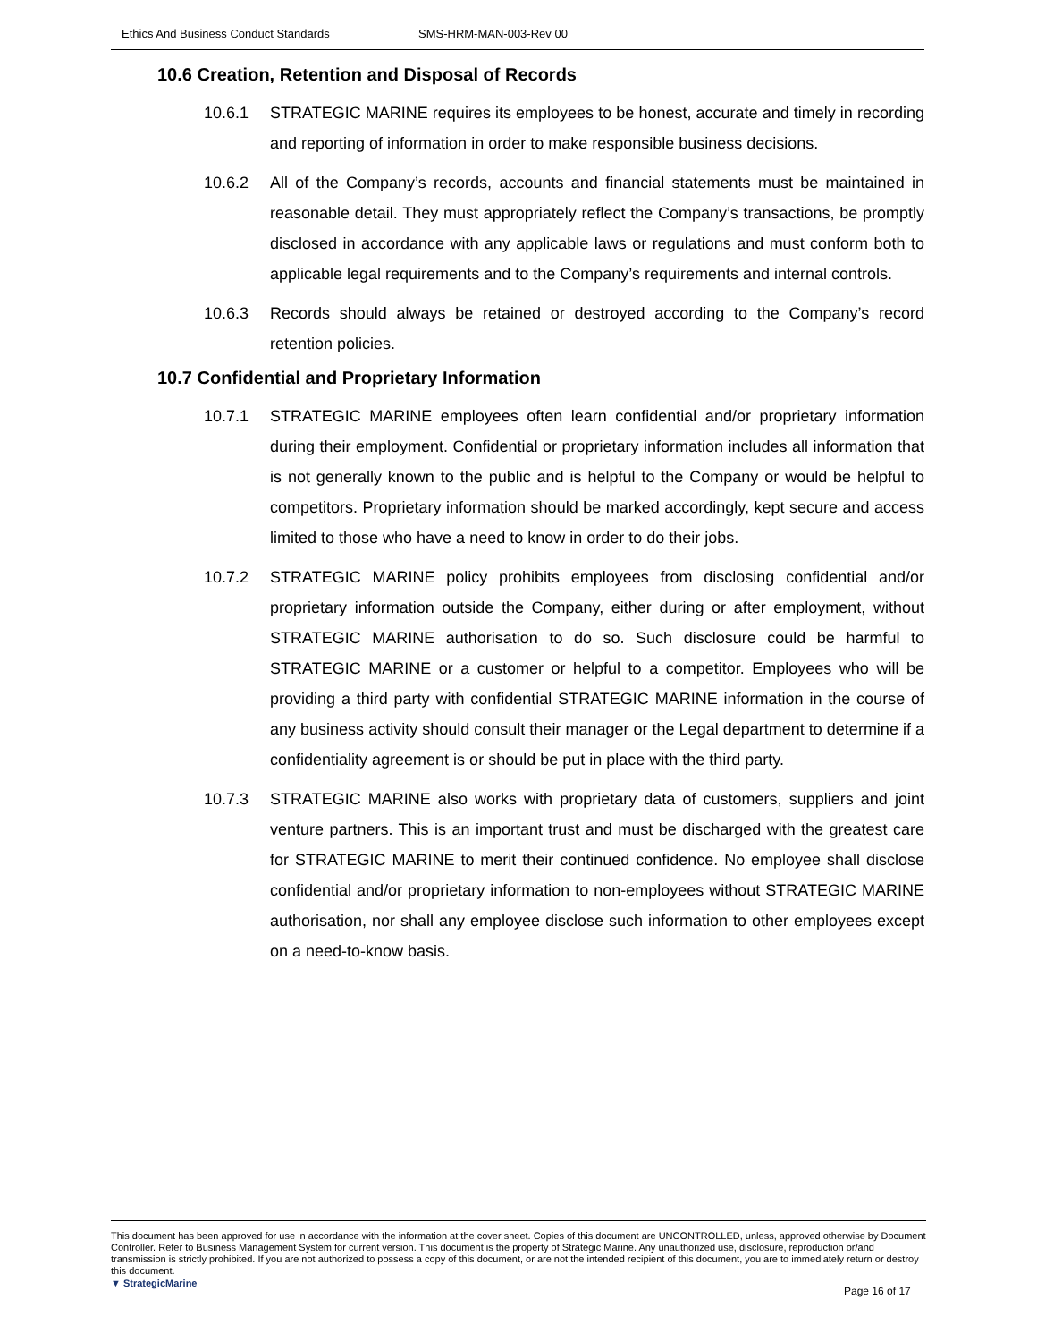Ethics And Business Conduct Standards SMS-HRM-MAN-003-Rev 00
10.6 Creation, Retention and Disposal of Records
10.6.1 STRATEGIC MARINE requires its employees to be honest, accurate and timely in recording and reporting of information in order to make responsible business decisions.
10.6.2 All of the Company’s records, accounts and financial statements must be maintained in reasonable detail. They must appropriately reflect the Company’s transactions, be promptly disclosed in accordance with any applicable laws or regulations and must conform both to applicable legal requirements and to the Company’s requirements and internal controls.
10.6.3 Records should always be retained or destroyed according to the Company’s record retention policies.
10.7 Confidential and Proprietary Information
10.7.1 STRATEGIC MARINE employees often learn confidential and/or proprietary information during their employment. Confidential or proprietary information includes all information that is not generally known to the public and is helpful to the Company or would be helpful to competitors. Proprietary information should be marked accordingly, kept secure and access limited to those who have a need to know in order to do their jobs.
10.7.2 STRATEGIC MARINE policy prohibits employees from disclosing confidential and/or proprietary information outside the Company, either during or after employment, without STRATEGIC MARINE authorisation to do so. Such disclosure could be harmful to STRATEGIC MARINE or a customer or helpful to a competitor. Employees who will be providing a third party with confidential STRATEGIC MARINE information in the course of any business activity should consult their manager or the Legal department to determine if a confidentiality agreement is or should be put in place with the third party.
10.7.3 STRATEGIC MARINE also works with proprietary data of customers, suppliers and joint venture partners. This is an important trust and must be discharged with the greatest care for STRATEGIC MARINE to merit their continued confidence. No employee shall disclose confidential and/or proprietary information to non-employees without STRATEGIC MARINE authorisation, nor shall any employee disclose such information to other employees except on a need-to-know basis.
This document has been approved for use in accordance with the information at the cover sheet. Copies of this document are UNCONTROLLED, unless, approved otherwise by Document Controller. Refer to Business Management System for current version. This document is the property of Strategic Marine. Any unauthorized use, disclosure, reproduction or/and transmission is strictly prohibited. If you are not authorized to possess a copy of this document, or are not the intended recipient of this document, you are to immediately return or destroy this document.
▼ StrategicMarine
Page 16 of 17